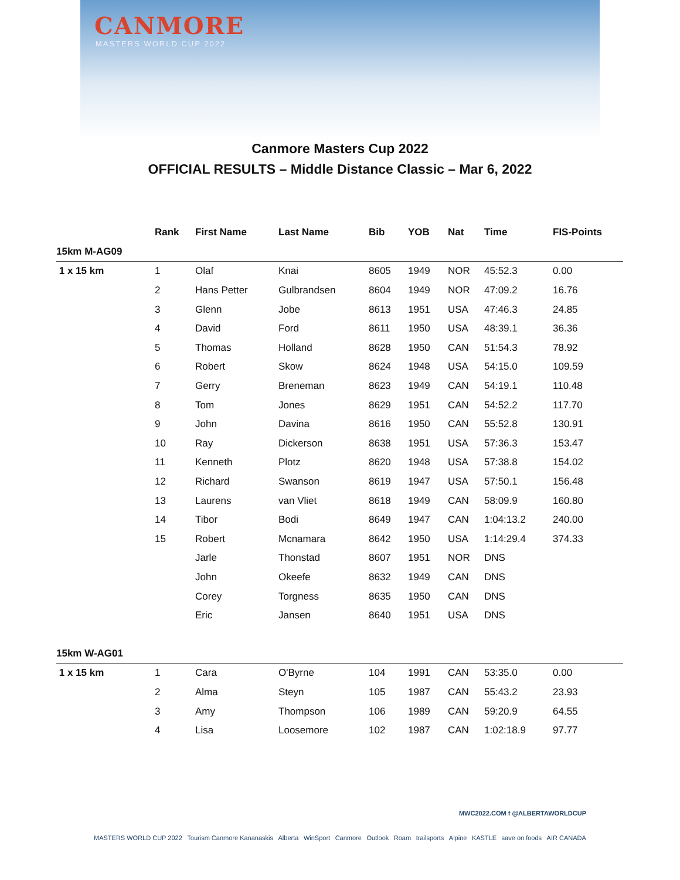CANMORE
MASTERS WORLD CUP 2022
Canmore Masters Cup 2022
OFFICIAL RESULTS – Middle Distance Classic – Mar 6, 2022
| | Rank | First Name | Last Name | Bib | YOB | Nat | Time | FIS-Points |
| --- | --- | --- | --- | --- | --- | --- | --- | --- |
| 15km M-AG09 | | | | | | | | |
| 1 x 15 km | 1 | Olaf | Knai | 8605 | 1949 | NOR | 45:52.3 | 0.00 |
| | 2 | Hans Petter | Gulbrandsen | 8604 | 1949 | NOR | 47:09.2 | 16.76 |
| | 3 | Glenn | Jobe | 8613 | 1951 | USA | 47:46.3 | 24.85 |
| | 4 | David | Ford | 8611 | 1950 | USA | 48:39.1 | 36.36 |
| | 5 | Thomas | Holland | 8628 | 1950 | CAN | 51:54.3 | 78.92 |
| | 6 | Robert | Skow | 8624 | 1948 | USA | 54:15.0 | 109.59 |
| | 7 | Gerry | Breneman | 8623 | 1949 | CAN | 54:19.1 | 110.48 |
| | 8 | Tom | Jones | 8629 | 1951 | CAN | 54:52.2 | 117.70 |
| | 9 | John | Davina | 8616 | 1950 | CAN | 55:52.8 | 130.91 |
| | 10 | Ray | Dickerson | 8638 | 1951 | USA | 57:36.3 | 153.47 |
| | 11 | Kenneth | Plotz | 8620 | 1948 | USA | 57:38.8 | 154.02 |
| | 12 | Richard | Swanson | 8619 | 1947 | USA | 57:50.1 | 156.48 |
| | 13 | Laurens | van Vliet | 8618 | 1949 | CAN | 58:09.9 | 160.80 |
| | 14 | Tibor | Bodi | 8649 | 1947 | CAN | 1:04:13.2 | 240.00 |
| | 15 | Robert | Mcnamara | 8642 | 1950 | USA | 1:14:29.4 | 374.33 |
| | | Jarle | Thonstad | 8607 | 1951 | NOR | DNS | |
| | | John | Okeefe | 8632 | 1949 | CAN | DNS | |
| | | Corey | Torgness | 8635 | 1950 | CAN | DNS | |
| | | Eric | Jansen | 8640 | 1951 | USA | DNS | |
| 15km W-AG01 | | | | | | | | |
| 1 x 15 km | 1 | Cara | O'Byrne | 104 | 1991 | CAN | 53:35.0 | 0.00 |
| | 2 | Alma | Steyn | 105 | 1987 | CAN | 55:43.2 | 23.93 |
| | 3 | Amy | Thompson | 106 | 1989 | CAN | 59:20.9 | 64.55 |
| | 4 | Lisa | Loosemore | 102 | 1987 | CAN | 1:02:18.9 | 97.77 |
MWC2022.COM f @ALBERTAWORLDCUP
MASTERS WORLD CUP 2022 Tourism Canmore Kananaskis Alberta WinSport Canmore Outlook Roam trailsports Alpine KASTLE save on foods AIR CANADA